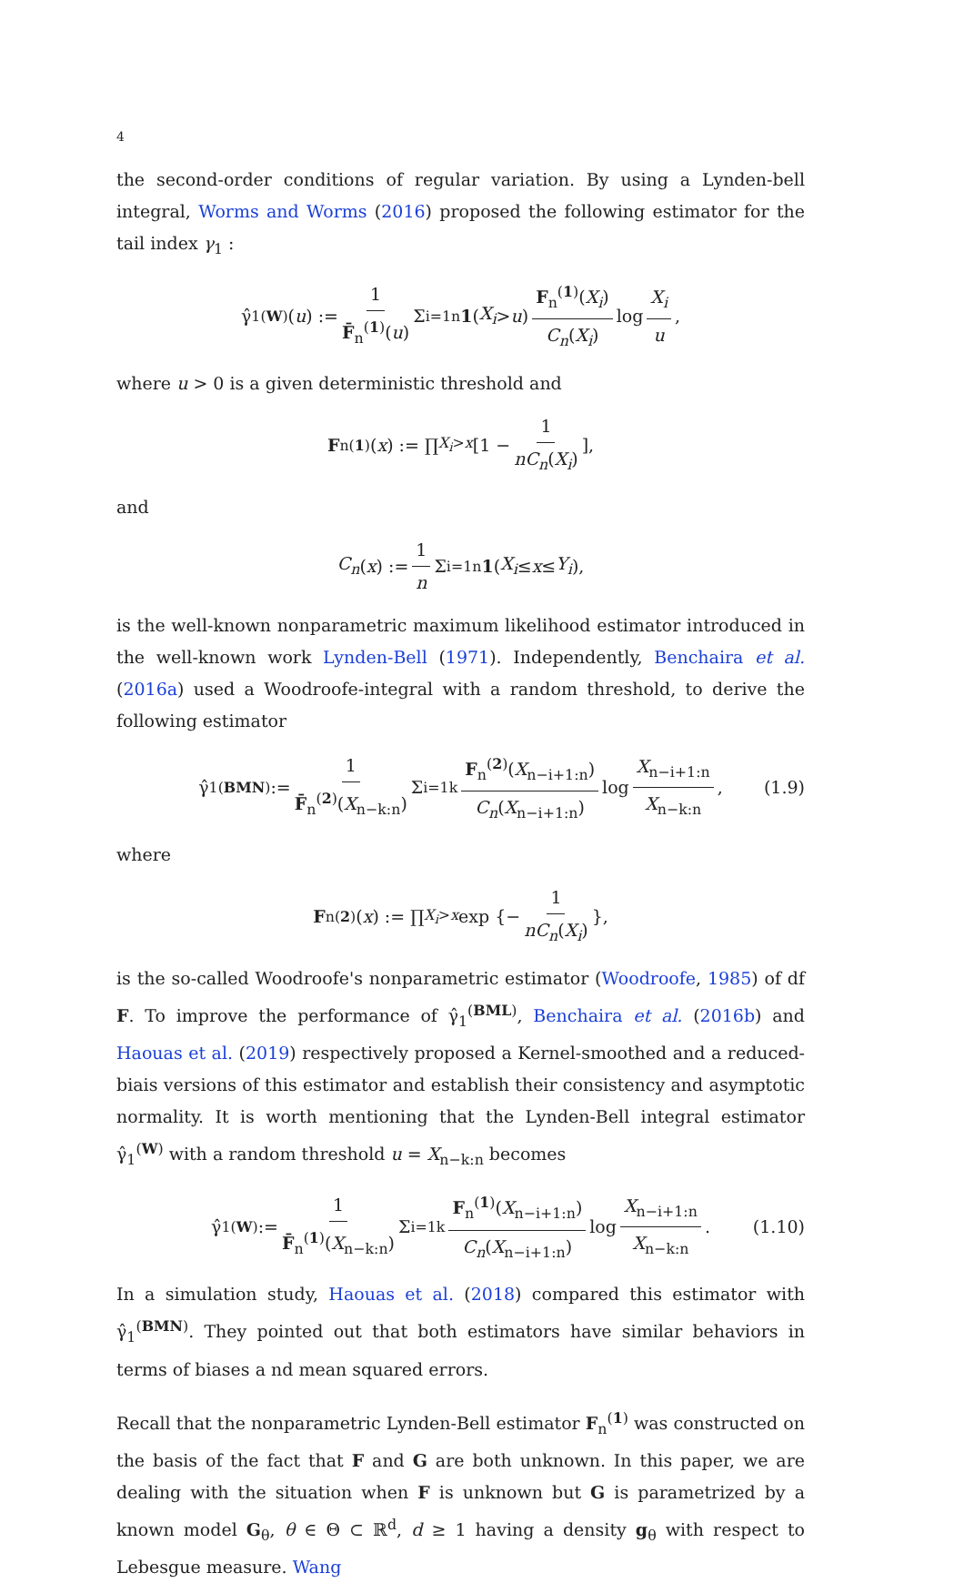4
the second-order conditions of regular variation. By using a Lynden-bell integral, Worms and Worms (2016) proposed the following estimator for the tail index γ<sub>1</sub> :
γ̂<sub>1</sub><sup>(W)</sup>(u) := 1 F̄<sub>n</sub><sup>(1)</sup>(u) Σ<sub>i=1</sub><sup>n</sup> 1 (X<sub>i</sub> > u) F<sub>n</sub><sup>(1)</sup>(X<sub>i</sub>) C<sub>n</sub>(X<sub>i</sub>) log X<sub>i</sub> u,
where u > 0 is a given deterministic threshold and
F<sub>n</sub><sup>(1)</sup>(x) := ∏<sub>X<sub>i</sub>>x</sub> [1 − 1 nC<sub>n</sub>(X<sub>i</sub>)],
and
C<sub>n</sub> (x) := 1 n Σ<sub>i=1</sub><sup>n</sup> 1 (X<sub>i</sub> ≤ x ≤ Y<sub>i</sub>),
is the well-known nonparametric maximum likelihood estimator introduced in the well-known work Lynden-Bell (1971). Independently, Benchaira et al. (2016a) used a Woodroofe-integral with a random threshold, to derive the following estimator
γ̂<sub>1</sub><sup>(BMN)</sup> := 1 F̄<sub>n</sub><sup>(2)</sup>(X<sub>n−k:n</sub>) Σ<sub>i=1</sub><sup>k</sup> F<sub>n</sub><sup>(2)</sup>(X<sub>n−i+1:n</sub>) C<sub>n</sub>(X<sub>n−i+1:n</sub>) log X<sub>n−i+1:n</sub> X<sub>n−k:n</sub>, (1.9)
where
F<sub>n</sub><sup>(2)</sup>(x) := ∏<sub>X<sub>i</sub>>x</sub> exp {− 1 nC<sub>n</sub>(X<sub>i</sub>) },
is the so-called Woodroofe's nonparametric estimator (Woodroofe, 1985) of df F. To improve the performance of γ̂<sub>1</sub><sup>(BML)</sup>, Benchaira et al. (2016b) and Haouas et al. (2019) respectively proposed a Kernel-smoothed and a reduced-biais versions of this estimator and establish their consistency and asymptotic normality. It is worth mentioning that the Lynden-Bell integral estimator γ̂<sub>1</sub><sup>(W)</sup> with a random threshold u = X<sub>n−k:n</sub> becomes
γ̂<sub>1</sub><sup>(W)</sup> := 1 F̄<sub>n</sub><sup>(1)</sup>(X<sub>n−k:n</sub>) Σ<sub>i=1</sub><sup>k</sup> F<sub>n</sub><sup>(1)</sup>(X<sub>n−i+1:n</sub>) C<sub>n</sub>(X<sub>n−i+1:n</sub>) log X<sub>n−i+1:n</sub> X<sub>n−k:n</sub>. (1.10)
In a simulation study, Haouas et al. (2018) compared this estimator with γ̂<sub>1</sub><sup>(BMN)</sup>. They pointed out that both estimators have similar behaviors in terms of biases a nd mean squared errors.
Recall that the nonparametric Lynden-Bell estimator F<sub>n</sub><sup>(1)</sup> was constructed on the basis of the fact that F and G are both unknown. In this paper, we are dealing with the situation when F is unknown but G is parametrized by a known model G<sub>θ</sub>, θ ∈ Θ ⊂ ℝ<sup>d</sup>, d ≥ 1 having a density g<sub>θ</sub> with respect to Lebesgue measure. Wang